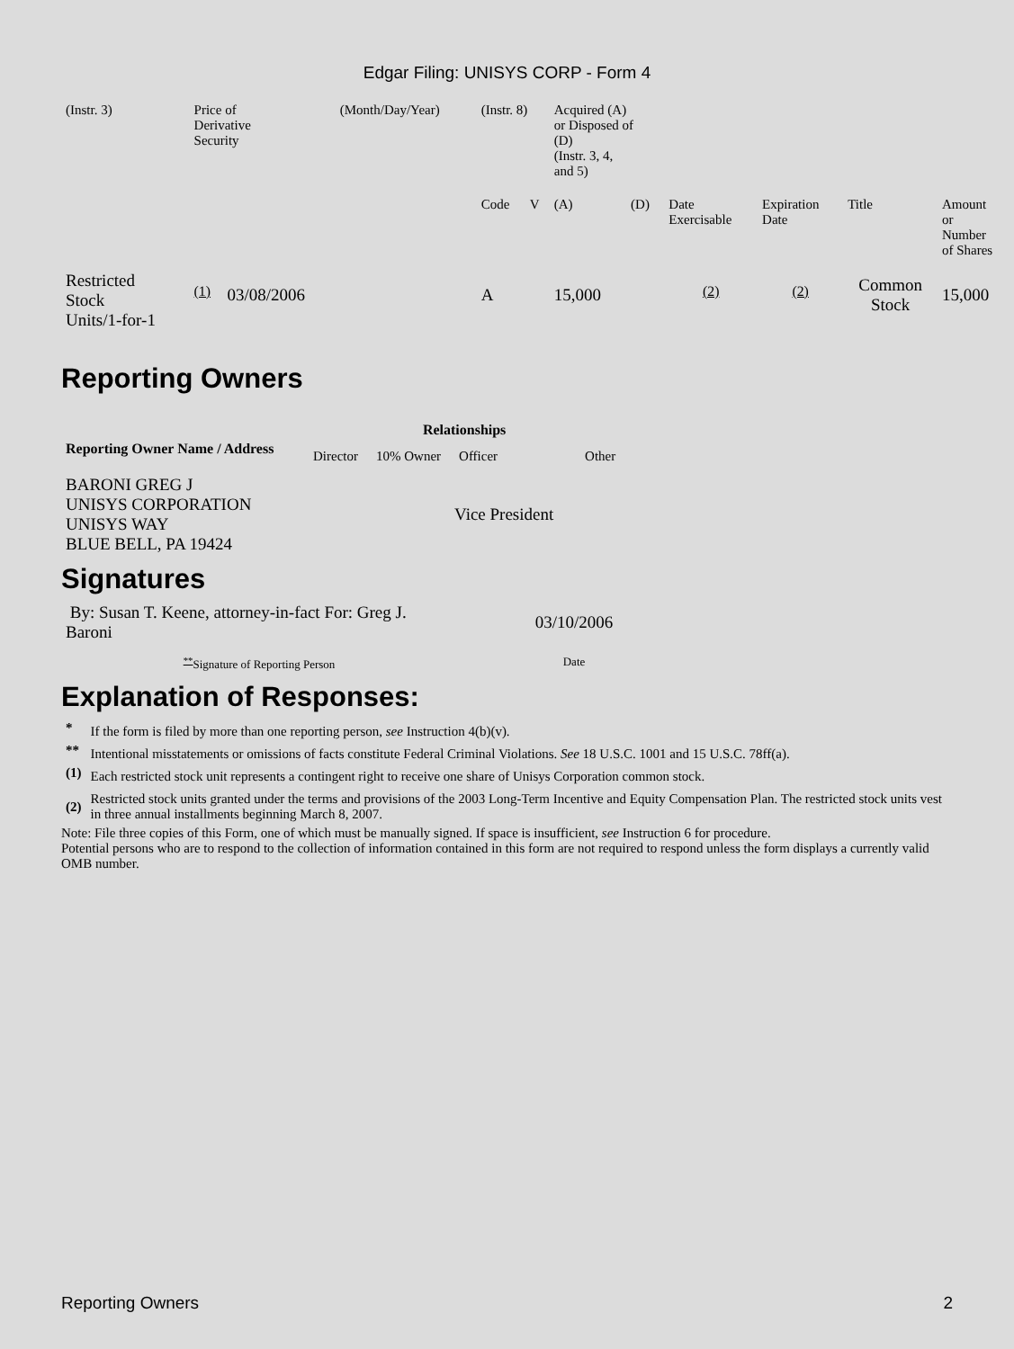Edgar Filing: UNISYS CORP - Form 4
| (Instr. 3) | Price of Derivative Security | | (Month/Day/Year) | (Instr. 8) | | Acquired (A) or Disposed of (D) (Instr. 3, 4, and 5) | | | | | |
| | | | | Code | V | (A) | (D) | Date Exercisable | Expiration Date | Title | Amount or Number of Shares |
| Restricted Stock Units/1-for-1 | <sup>(1)</sup> | 03/08/2006 | | A | | 15,000 | | <sup>(2)</sup> | <sup>(2)</sup> | Common Stock | 15,000 |
Reporting Owners
| Reporting Owner Name / Address | Relationships | | | |
| --- | --- | --- | --- | --- |
| | Director | 10% Owner | Officer | Other |
| BARONI GREG J UNISYS CORPORATION UNISYS WAY BLUE BELL, PA 19424 | | | Vice President | |
Signatures
| By: Susan T. Keene, attorney-in-fact For: Greg J. Baroni | 03/10/2006 |
| <sup>**</sup> Signature of Reporting Person | Date |
Explanation of Responses:
| * | If the form is filed by more than one reporting person, see Instruction 4(b)(v). |
| ** | Intentional misstatements or omissions of facts constitute Federal Criminal Violations. See 18 U.S.C. 1001 and 15 U.S.C. 78ff(a). |
| (1) | Each restricted stock unit represents a contingent right to receive one share of Unisys Corporation common stock. |
| (2) | Restricted stock units granted under the terms and provisions of the 2003 Long-Term Incentive and Equity Compensation Plan. The restricted stock units vest in three annual installments beginning March 8, 2007. |
Note: File three copies of this Form, one of which must be manually signed. If space is insufficient, see Instruction 6 for procedure.
Potential persons who are to respond to the collection of information contained in this form are not required to respond unless the form displays a currently valid OMB number.
Reporting Owners 2